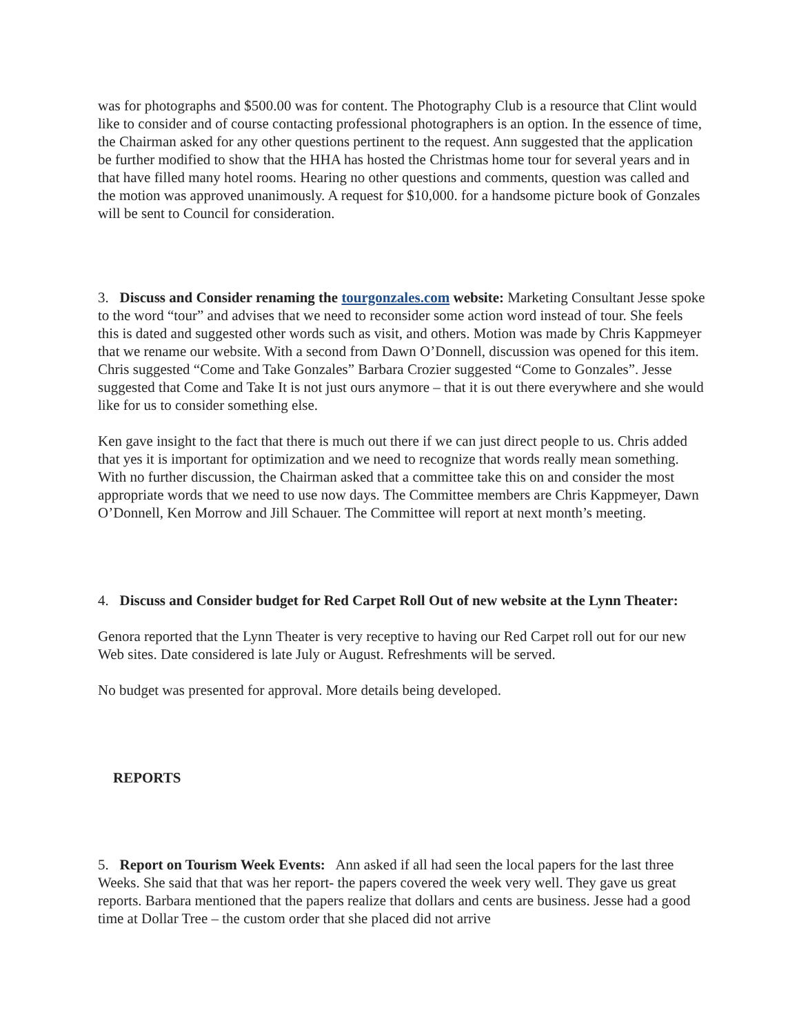was for photographs and $500.00 was for content. The Photography Club is a resource that Clint would like to consider and of course contacting professional photographers is an option. In the essence of time, the Chairman asked for any other questions pertinent to the request. Ann suggested that the application be further modified to show that the HHA has hosted the Christmas home tour for several years and in that have filled many hotel rooms. Hearing no other questions and comments, question was called and the motion was approved unanimously. A request for $10,000. for a handsome picture book of Gonzales will be sent to Council for consideration.
3. Discuss and Consider renaming the tourgonzales.com website: Marketing Consultant Jesse spoke to the word “tour” and advises that we need to reconsider some action word instead of tour. She feels this is dated and suggested other words such as visit, and others. Motion was made by Chris Kappmeyer that we rename our website. With a second from Dawn O’Donnell, discussion was opened for this item. Chris suggested “Come and Take Gonzales” Barbara Crozier suggested “Come to Gonzales”. Jesse suggested that Come and Take It is not just ours anymore – that it is out there everywhere and she would like for us to consider something else.
Ken gave insight to the fact that there is much out there if we can just direct people to us. Chris added that yes it is important for optimization and we need to recognize that words really mean something. With no further discussion, the Chairman asked that a committee take this on and consider the most appropriate words that we need to use now days. The Committee members are Chris Kappmeyer, Dawn O’Donnell, Ken Morrow and Jill Schauer. The Committee will report at next month’s meeting.
4. Discuss and Consider budget for Red Carpet Roll Out of new website at the Lynn Theater:
Genora reported that the Lynn Theater is very receptive to having our Red Carpet roll out for our new Web sites. Date considered is late July or August. Refreshments will be served.
No budget was presented for approval. More details being developed.
REPORTS
5. Report on Tourism Week Events: Ann asked if all had seen the local papers for the last three Weeks. She said that that was her report- the papers covered the week very well. They gave us great reports. Barbara mentioned that the papers realize that dollars and cents are business. Jesse had a good time at Dollar Tree – the custom order that she placed did not arrive